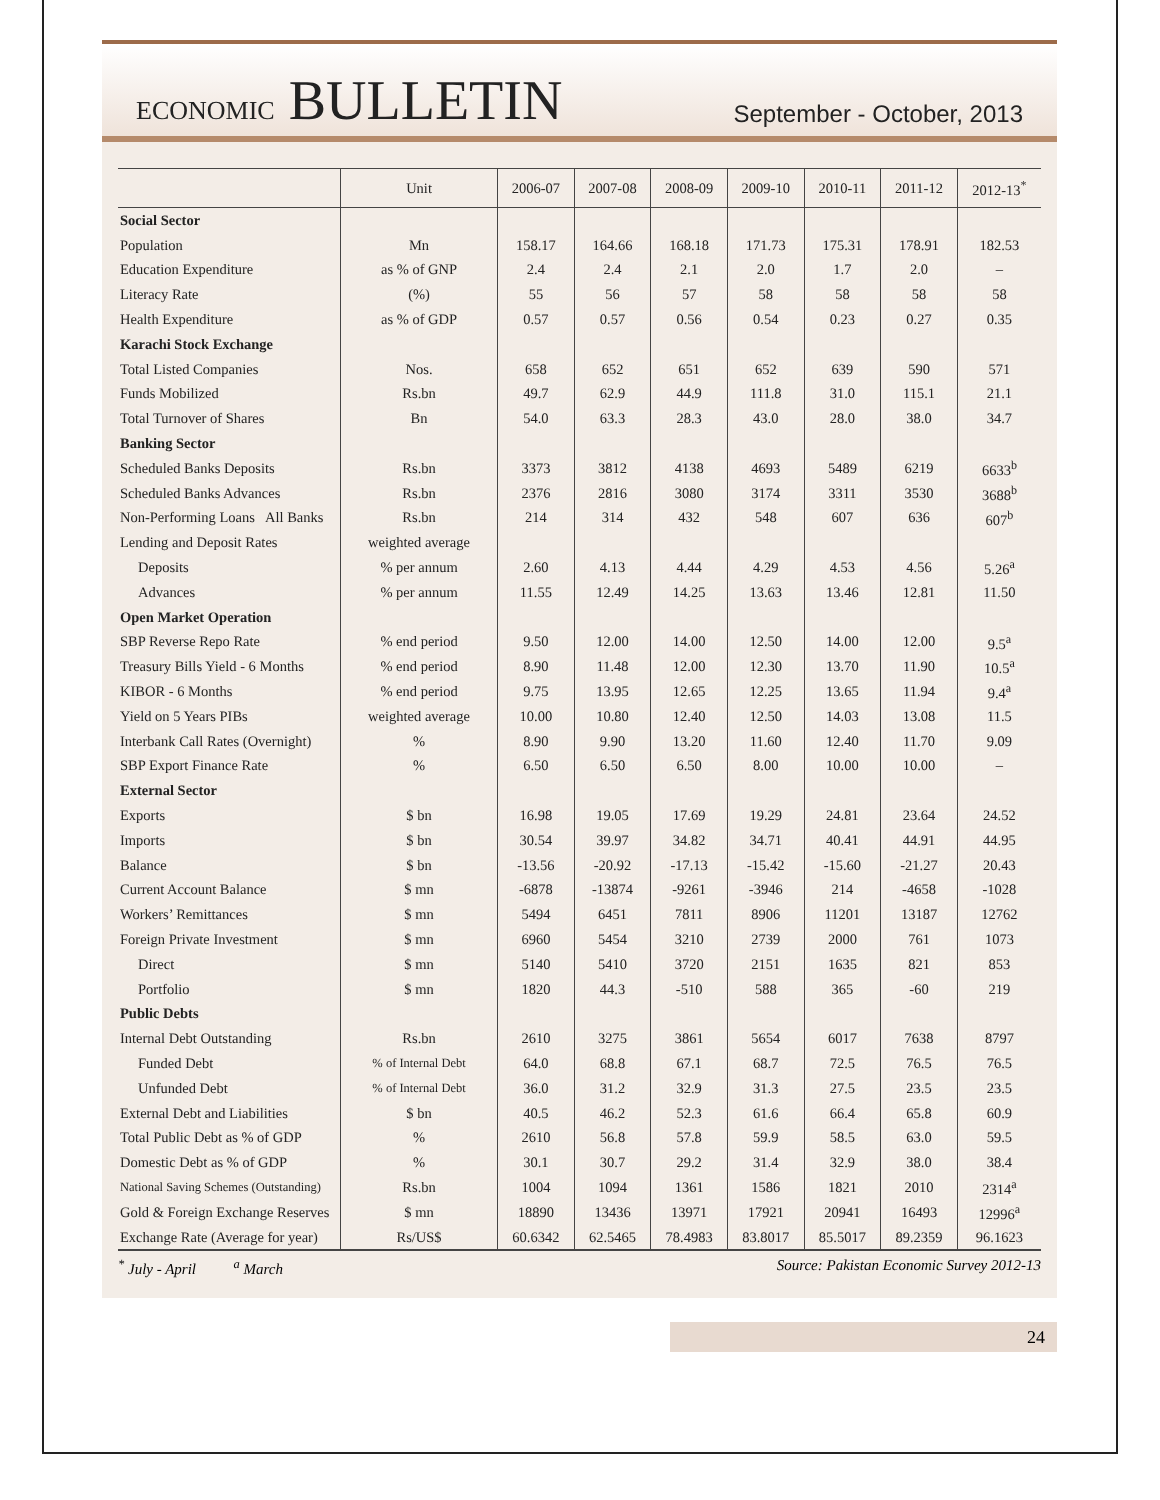ECONOMIC BULLETIN
September - October, 2013
| | Unit | 2006-07 | 2007-08 | 2008-09 | 2009-10 | 2010-11 | 2011-12 | 2012-13<sup>*</sup> |
| --- | --- | --- | --- | --- | --- | --- | --- | --- |
| Social Sector | | | | | | | | |
| Population | Mn | 158.17 | 164.66 | 168.18 | 171.73 | 175.31 | 178.91 | 182.53 |
| Education Expenditure | as % of GNP | 2.4 | 2.4 | 2.1 | 2.0 | 1.7 | 2.0 | – |
| Literacy Rate | (%) | 55 | 56 | 57 | 58 | 58 | 58 | 58 |
| Health Expenditure | as % of GDP | 0.57 | 0.57 | 0.56 | 0.54 | 0.23 | 0.27 | 0.35 |
| Karachi Stock Exchange | | | | | | | | |
| Total Listed Companies | Nos. | 658 | 652 | 651 | 652 | 639 | 590 | 571 |
| Funds Mobilized | Rs.bn | 49.7 | 62.9 | 44.9 | 111.8 | 31.0 | 115.1 | 21.1 |
| Total Turnover of Shares | Bn | 54.0 | 63.3 | 28.3 | 43.0 | 28.0 | 38.0 | 34.7 |
| Banking Sector | | | | | | | | |
| Scheduled Banks Deposits | Rs.bn | 3373 | 3812 | 4138 | 4693 | 5489 | 6219 | 6633<sup>b</sup> |
| Scheduled Banks Advances | Rs.bn | 2376 | 2816 | 3080 | 3174 | 3311 | 3530 | 3688<sup>b</sup> |
| Non-Performing Loans All Banks | Rs.bn | 214 | 314 | 432 | 548 | 607 | 636 | 607<sup>b</sup> |
| Lending and Deposit Rates | weighted average | | | | | | | |
| Deposits | % per annum | 2.60 | 4.13 | 4.44 | 4.29 | 4.53 | 4.56 | 5.26<sup>a</sup> |
| Advances | % per annum | 11.55 | 12.49 | 14.25 | 13.63 | 13.46 | 12.81 | 11.50 |
| Open Market Operation | | | | | | | | |
| SBP Reverse Repo Rate | % end period | 9.50 | 12.00 | 14.00 | 12.50 | 14.00 | 12.00 | 9.5<sup>a</sup> |
| Treasury Bills Yield - 6 Months | % end period | 8.90 | 11.48 | 12.00 | 12.30 | 13.70 | 11.90 | 10.5<sup>a</sup> |
| KIBOR - 6 Months | % end period | 9.75 | 13.95 | 12.65 | 12.25 | 13.65 | 11.94 | 9.4<sup>a</sup> |
| Yield on 5 Years PIBs | weighted average | 10.00 | 10.80 | 12.40 | 12.50 | 14.03 | 13.08 | 11.5 |
| Interbank Call Rates (Overnight) | % | 8.90 | 9.90 | 13.20 | 11.60 | 12.40 | 11.70 | 9.09 |
| SBP Export Finance Rate | % | 6.50 | 6.50 | 6.50 | 8.00 | 10.00 | 10.00 | – |
| External Sector | | | | | | | | |
| Exports | $ bn | 16.98 | 19.05 | 17.69 | 19.29 | 24.81 | 23.64 | 24.52 |
| Imports | $ bn | 30.54 | 39.97 | 34.82 | 34.71 | 40.41 | 44.91 | 44.95 |
| Balance | $ bn | -13.56 | -20.92 | -17.13 | -15.42 | -15.60 | -21.27 | 20.43 |
| Current Account Balance | $ mn | -6878 | -13874 | -9261 | -3946 | 214 | -4658 | -1028 |
| Workers’ Remittances | $ mn | 5494 | 6451 | 7811 | 8906 | 11201 | 13187 | 12762 |
| Foreign Private Investment | $ mn | 6960 | 5454 | 3210 | 2739 | 2000 | 761 | 1073 |
| Direct | $ mn | 5140 | 5410 | 3720 | 2151 | 1635 | 821 | 853 |
| Portfolio | $ mn | 1820 | 44.3 | -510 | 588 | 365 | -60 | 219 |
| Public Debts | | | | | | | | |
| Internal Debt Outstanding | Rs.bn | 2610 | 3275 | 3861 | 5654 | 6017 | 7638 | 8797 |
| Funded Debt | % of Internal Debt | 64.0 | 68.8 | 67.1 | 68.7 | 72.5 | 76.5 | 76.5 |
| Unfunded Debt | % of Internal Debt | 36.0 | 31.2 | 32.9 | 31.3 | 27.5 | 23.5 | 23.5 |
| External Debt and Liabilities | $ bn | 40.5 | 46.2 | 52.3 | 61.6 | 66.4 | 65.8 | 60.9 |
| Total Public Debt as % of GDP | % | 2610 | 56.8 | 57.8 | 59.9 | 58.5 | 63.0 | 59.5 |
| Domestic Debt as % of GDP | % | 30.1 | 30.7 | 29.2 | 31.4 | 32.9 | 38.0 | 38.4 |
| National Saving Schemes (Outstanding) | Rs.bn | 1004 | 1094 | 1361 | 1586 | 1821 | 2010 | 2314<sup>a</sup> |
| Gold & Foreign Exchange Reserves | $ mn | 18890 | 13436 | 13971 | 17921 | 20941 | 16493 | 12996<sup>a</sup> |
| Exchange Rate (Average for year) | Rs/US$ | 60.6342 | 62.5465 | 78.4983 | 83.8017 | 85.5017 | 89.2359 | 96.1623 |
<sup>*</sup> July - April <sup>a</sup> March Source: Pakistan Economic Survey 2012-13
24